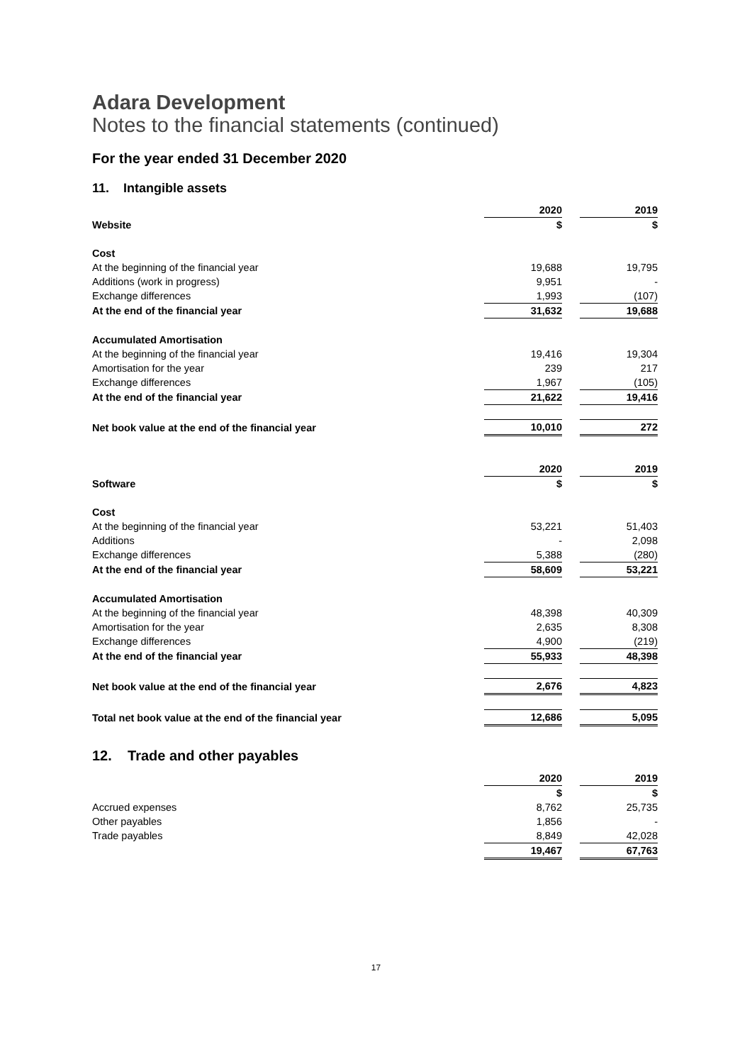Adara Development
Notes to the financial statements (continued)
For the year ended 31 December 2020
11. Intangible assets
| | 2020 | | 2019 |
| Website | $ | | $ |
| Cost | | | |
| At the beginning of the financial year | 19,688 | | 19,795 |
| Additions (work in progress) | 9,951 | | - |
| Exchange differences | 1,993 | | (107) |
| At the end of the financial year | 31,632 | | 19,688 |
| Accumulated Amortisation | | | |
| At the beginning of the financial year | 19,416 | | 19,304 |
| Amortisation for the year | 239 | | 217 |
| Exchange differences | 1,967 | | (105) |
| At the end of the financial year | 21,622 | | 19,416 |
| Net book value at the end of the financial year | 10,010 | | 272 |
| | 2020 | | 2019 |
| Software | $ | | $ |
| Cost | | | |
| At the beginning of the financial year | 53,221 | | 51,403 |
| Additions | - | | 2,098 |
| Exchange differences | 5,388 | | (280) |
| At the end of the financial year | 58,609 | | 53,221 |
| Accumulated Amortisation | | | |
| At the beginning of the financial year | 48,398 | | 40,309 |
| Amortisation for the year | 2,635 | | 8,308 |
| Exchange differences | 4,900 | | (219) |
| At the end of the financial year | 55,933 | | 48,398 |
| Net book value at the end of the financial year | 2,676 | | 4,823 |
| Total net book value at the end of the financial year | 12,686 | | 5,095 |
12. Trade and other payables
| | 2020 | | 2019 |
| | $ | | $ |
| Accrued expenses | 8,762 | | 25,735 |
| Other payables | 1,856 | | - |
| Trade payables | 8,849 | | 42,028 |
| | 19,467 | | 67,763 |
17